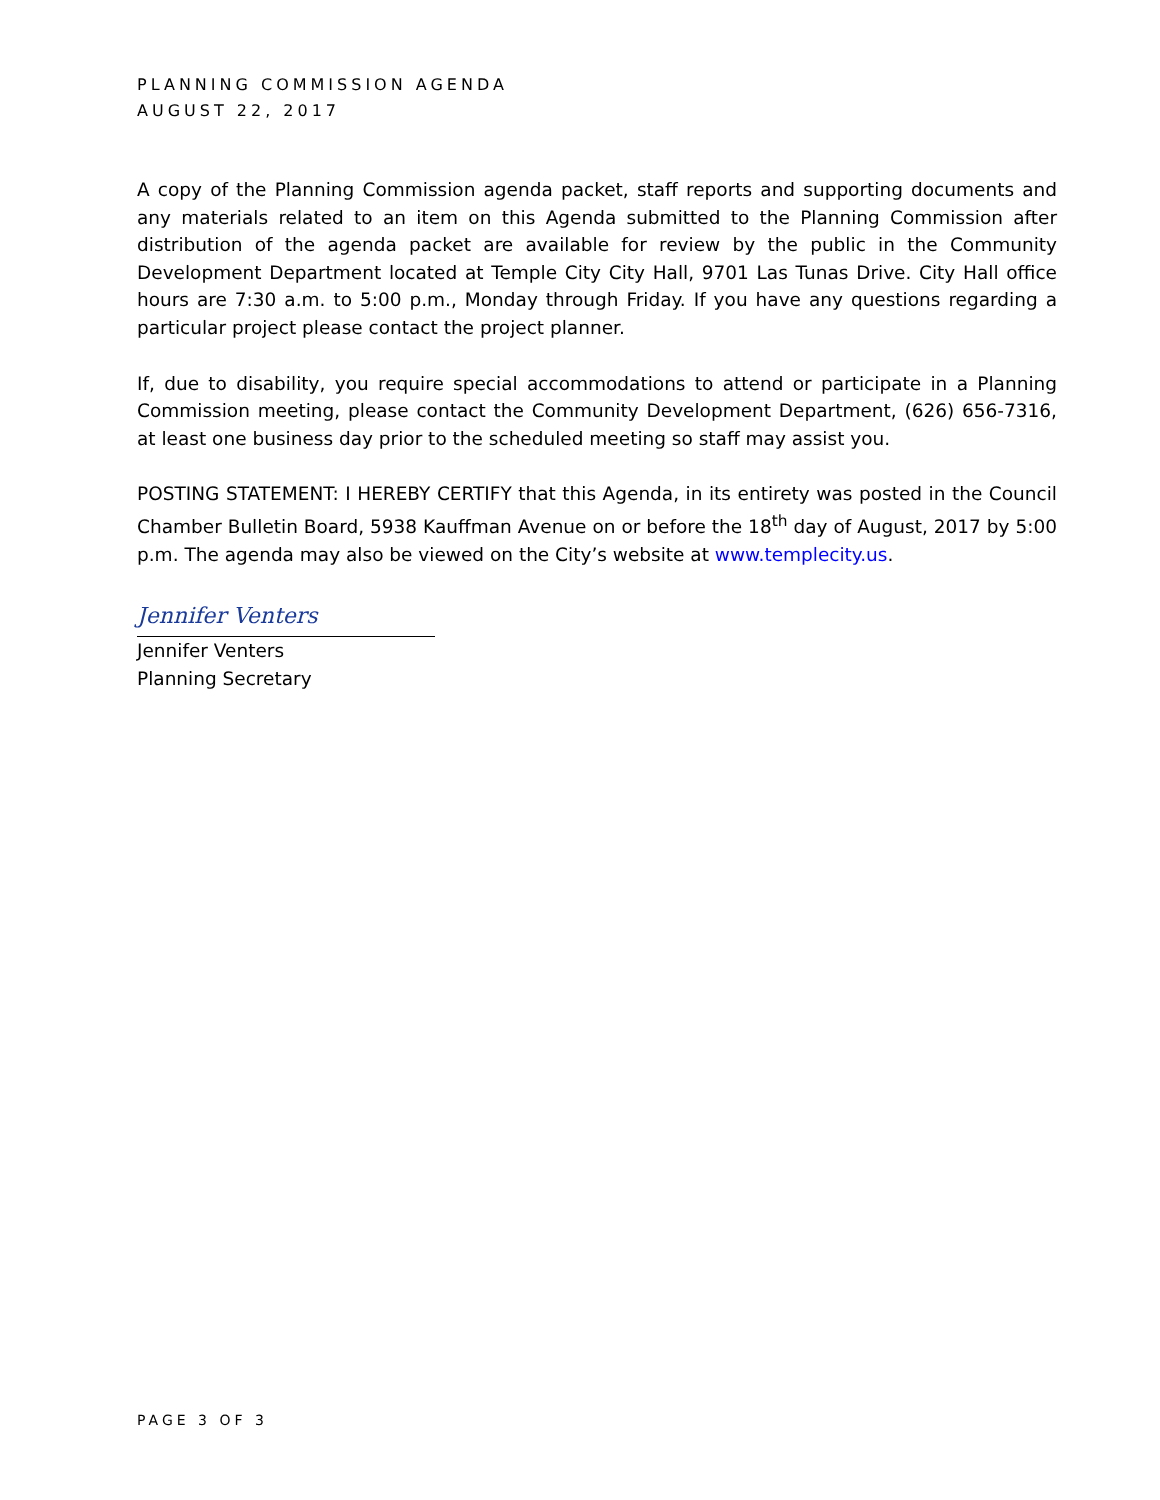PLANNING COMMISSION AGENDA
AUGUST 22, 2017
A copy of the Planning Commission agenda packet, staff reports and supporting documents and any materials related to an item on this Agenda submitted to the Planning Commission after distribution of the agenda packet are available for review by the public in the Community Development Department located at Temple City City Hall, 9701 Las Tunas Drive. City Hall office hours are 7:30 a.m. to 5:00 p.m., Monday through Friday. If you have any questions regarding a particular project please contact the project planner.
If, due to disability, you require special accommodations to attend or participate in a Planning Commission meeting, please contact the Community Development Department, (626) 656-7316, at least one business day prior to the scheduled meeting so staff may assist you.
POSTING STATEMENT: I HEREBY CERTIFY that this Agenda, in its entirety was posted in the Council Chamber Bulletin Board, 5938 Kauffman Avenue on or before the 18<sup>th</sup> day of August, 2017 by 5:00 p.m. The agenda may also be viewed on the City’s website at www.templecity.us.
Jennifer Venters
Jennifer Venters
Planning Secretary
PAGE 3 OF 3